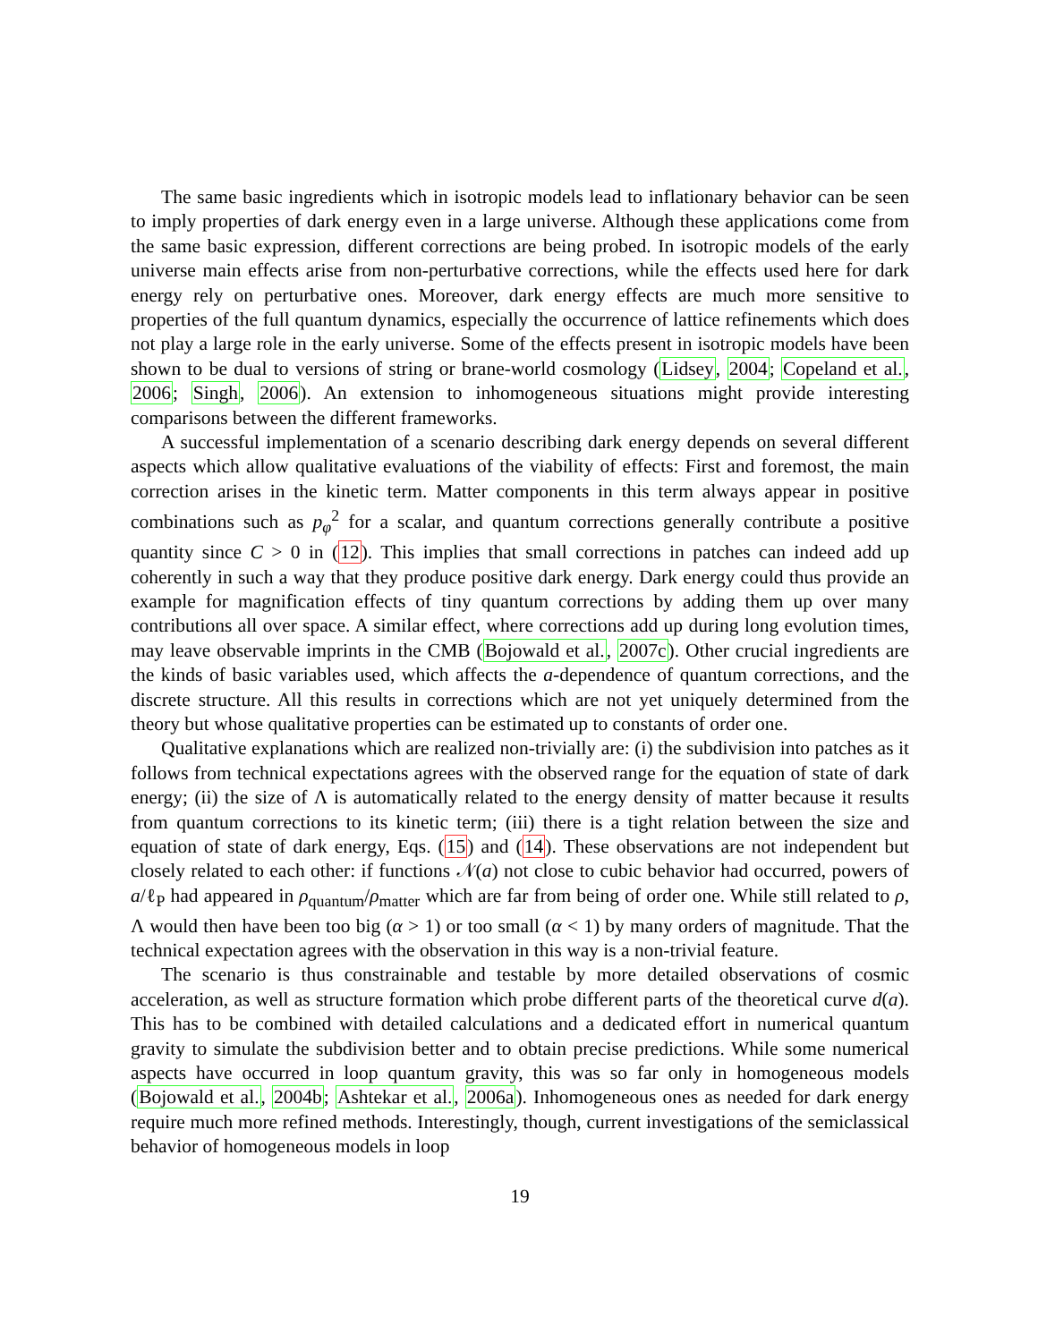The same basic ingredients which in isotropic models lead to inflationary behavior can be seen to imply properties of dark energy even in a large universe. Although these applications come from the same basic expression, different corrections are being probed. In isotropic models of the early universe main effects arise from non-perturbative corrections, while the effects used here for dark energy rely on perturbative ones. Moreover, dark energy effects are much more sensitive to properties of the full quantum dynamics, especially the occurrence of lattice refinements which does not play a large role in the early universe. Some of the effects present in isotropic models have been shown to be dual to versions of string or brane-world cosmology (Lidsey, 2004; Copeland et al., 2006; Singh, 2006). An extension to inhomogeneous situations might provide interesting comparisons between the different frameworks.
A successful implementation of a scenario describing dark energy depends on several different aspects which allow qualitative evaluations of the viability of effects: First and foremost, the main correction arises in the kinetic term. Matter components in this term always appear in positive combinations such as p<sub>φ</sub><sup>2</sup> for a scalar, and quantum corrections generally contribute a positive quantity since C > 0 in (12). This implies that small corrections in patches can indeed add up coherently in such a way that they produce positive dark energy. Dark energy could thus provide an example for magnification effects of tiny quantum corrections by adding them up over many contributions all over space. A similar effect, where corrections add up during long evolution times, may leave observable imprints in the CMB (Bojowald et al., 2007c). Other crucial ingredients are the kinds of basic variables used, which affects the a-dependence of quantum corrections, and the discrete structure. All this results in corrections which are not yet uniquely determined from the theory but whose qualitative properties can be estimated up to constants of order one.
Qualitative explanations which are realized non-trivially are: (i) the subdivision into patches as it follows from technical expectations agrees with the observed range for the equation of state of dark energy; (ii) the size of Λ is automatically related to the energy density of matter because it results from quantum corrections to its kinetic term; (iii) there is a tight relation between the size and equation of state of dark energy, Eqs. (15) and (14). These observations are not independent but closely related to each other: if functions 𝒩(a) not close to cubic behavior had occurred, powers of a/ℓ<sub>P</sub> had appeared in ρ<sub>quantum</sub>/ρ<sub>matter</sub> which are far from being of order one. While still related to ρ, Λ would then have been too big (α > 1) or too small (α < 1) by many orders of magnitude. That the technical expectation agrees with the observation in this way is a non-trivial feature.
The scenario is thus constrainable and testable by more detailed observations of cosmic acceleration, as well as structure formation which probe different parts of the theoretical curve d(a). This has to be combined with detailed calculations and a dedicated effort in numerical quantum gravity to simulate the subdivision better and to obtain precise predictions. While some numerical aspects have occurred in loop quantum gravity, this was so far only in homogeneous models (Bojowald et al., 2004b; Ashtekar et al., 2006a). Inhomogeneous ones as needed for dark energy require much more refined methods. Interestingly, though, current investigations of the semiclassical behavior of homogeneous models in loop
19